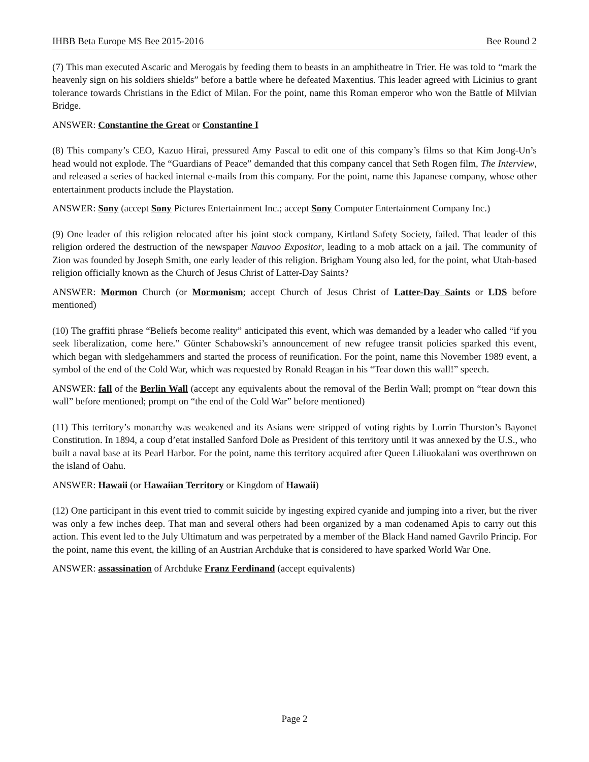IHBB Beta Europe MS Bee 2015-2016 Bee Round 2
(7) This man executed Ascaric and Merogais by feeding them to beasts in an amphitheatre in Trier. He was told to “mark the heavenly sign on his soldiers shields” before a battle where he defeated Maxentius. This leader agreed with Licinius to grant tolerance towards Christians in the Edict of Milan. For the point, name this Roman emperor who won the Battle of Milvian Bridge.
ANSWER: Constantine the Great or Constantine I
(8) This company’s CEO, Kazuo Hirai, pressured Amy Pascal to edit one of this company’s films so that Kim Jong-Un’s head would not explode. The “Guardians of Peace” demanded that this company cancel that Seth Rogen film, The Interview, and released a series of hacked internal e-mails from this company. For the point, name this Japanese company, whose other entertainment products include the Playstation.
ANSWER: Sony (accept Sony Pictures Entertainment Inc.; accept Sony Computer Entertainment Company Inc.)
(9) One leader of this religion relocated after his joint stock company, Kirtland Safety Society, failed. That leader of this religion ordered the destruction of the newspaper Nauvoo Expositor, leading to a mob attack on a jail. The community of Zion was founded by Joseph Smith, one early leader of this religion. Brigham Young also led, for the point, what Utah-based religion officially known as the Church of Jesus Christ of Latter-Day Saints?
ANSWER: Mormon Church (or Mormonism; accept Church of Jesus Christ of Latter-Day Saints or LDS before mentioned)
(10) The graffiti phrase “Beliefs become reality” anticipated this event, which was demanded by a leader who called “if you seek liberalization, come here.” Günter Schabowski’s announcement of new refugee transit policies sparked this event, which began with sledgehammers and started the process of reunification. For the point, name this November 1989 event, a symbol of the end of the Cold War, which was requested by Ronald Reagan in his “Tear down this wall!” speech.
ANSWER: fall of the Berlin Wall (accept any equivalents about the removal of the Berlin Wall; prompt on “tear down this wall” before mentioned; prompt on “the end of the Cold War” before mentioned)
(11) This territory’s monarchy was weakened and its Asians were stripped of voting rights by Lorrin Thurston’s Bayonet Constitution. In 1894, a coup d’etat installed Sanford Dole as President of this territory until it was annexed by the U.S., who built a naval base at its Pearl Harbor. For the point, name this territory acquired after Queen Liliuokalani was overthrown on the island of Oahu.
ANSWER: Hawaii (or Hawaiian Territory or Kingdom of Hawaii)
(12) One participant in this event tried to commit suicide by ingesting expired cyanide and jumping into a river, but the river was only a few inches deep. That man and several others had been organized by a man codenamed Apis to carry out this action. This event led to the July Ultimatum and was perpetrated by a member of the Black Hand named Gavrilo Princip. For the point, name this event, the killing of an Austrian Archduke that is considered to have sparked World War One.
ANSWER: assassination of Archduke Franz Ferdinand (accept equivalents)
Page 2